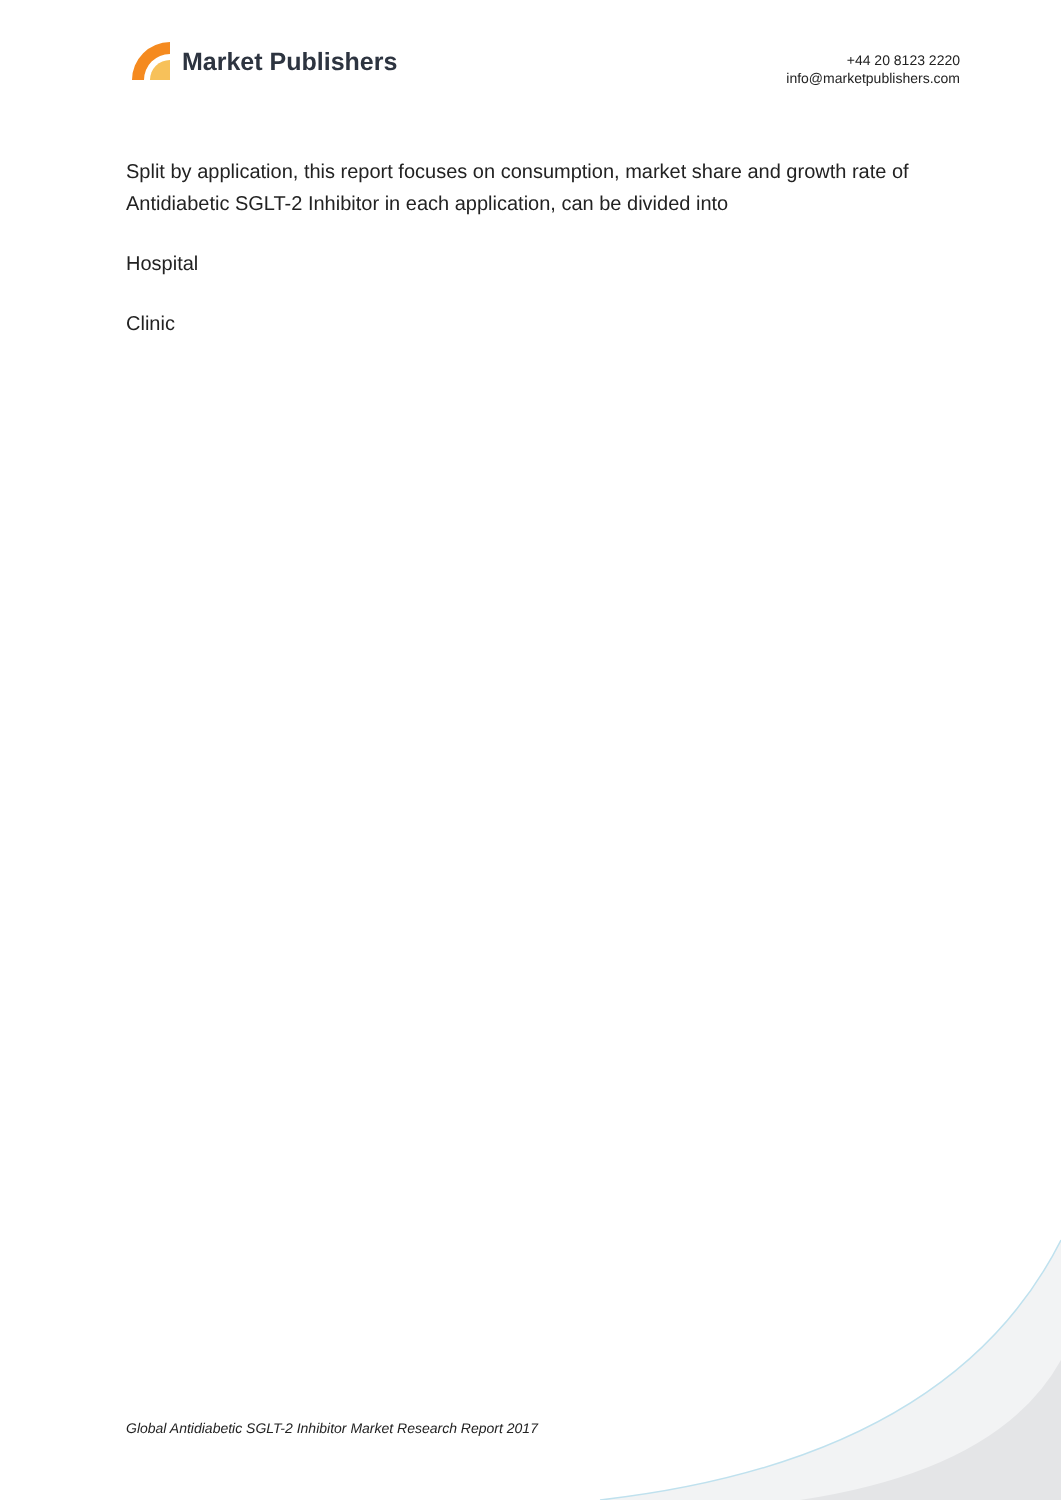Market Publishers
+44 20 8123 2220
info@marketpublishers.com
Split by application, this report focuses on consumption, market share and growth rate of Antidiabetic SGLT-2 Inhibitor in each application, can be divided into
Hospital
Clinic
Global Antidiabetic SGLT-2 Inhibitor Market Research Report 2017